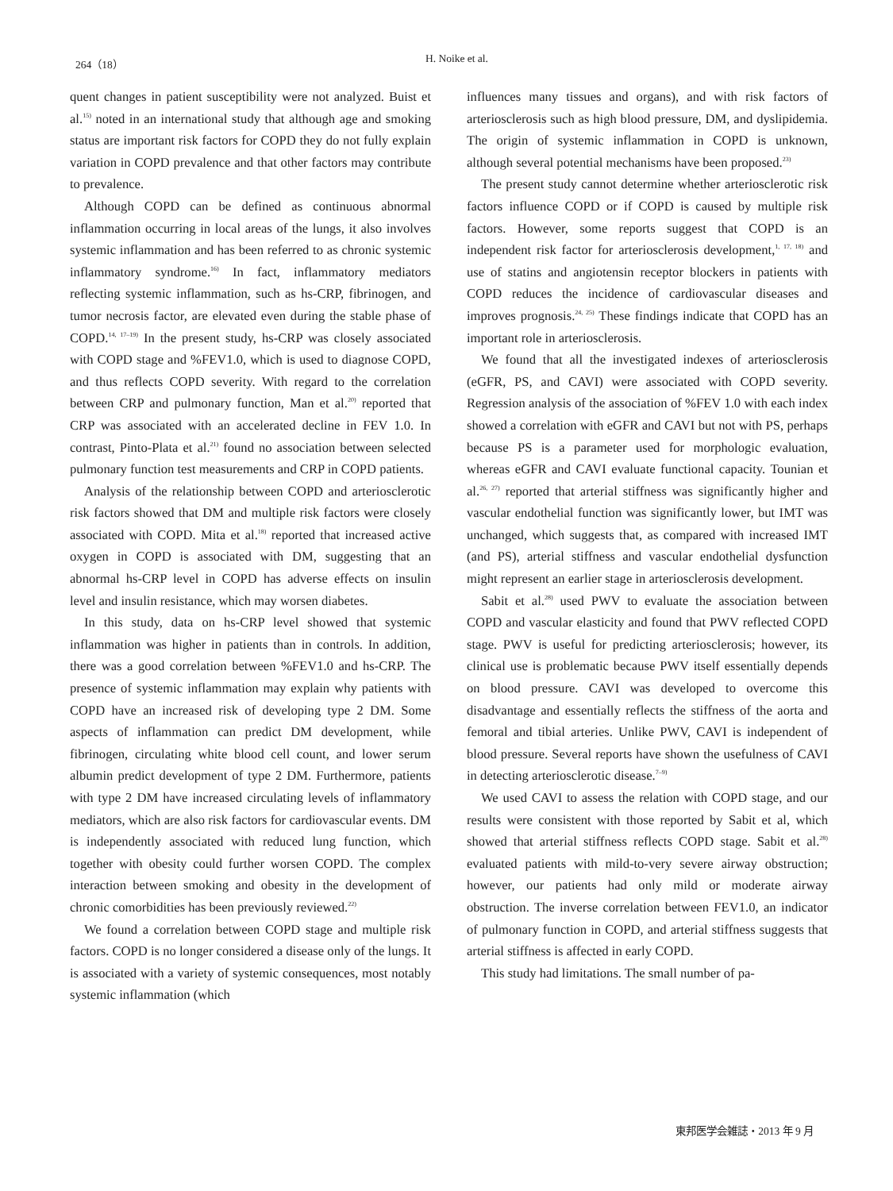264（18） H. Noike et al.
quent changes in patient susceptibility were not analyzed. Buist et al.<sup>15)</sup> noted in an international study that although age and smoking status are important risk factors for COPD they do not fully explain variation in COPD prevalence and that other factors may contribute to prevalence.
Although COPD can be defined as continuous abnormal inflammation occurring in local areas of the lungs, it also involves systemic inflammation and has been referred to as chronic systemic inflammatory syndrome.<sup>16)</sup> In fact, inflammatory mediators reflecting systemic inflammation, such as hs-CRP, fibrinogen, and tumor necrosis factor, are elevated even during the stable phase of COPD.<sup>14, 17–19)</sup> In the present study, hs-CRP was closely associated with COPD stage and %FEV1.0, which is used to diagnose COPD, and thus reflects COPD severity. With regard to the correlation between CRP and pulmonary function, Man et al.<sup>20)</sup> reported that CRP was associated with an accelerated decline in FEV 1.0. In contrast, Pinto-Plata et al.<sup>21)</sup> found no association between selected pulmonary function test measurements and CRP in COPD patients.
Analysis of the relationship between COPD and arteriosclerotic risk factors showed that DM and multiple risk factors were closely associated with COPD. Mita et al.<sup>18)</sup> reported that increased active oxygen in COPD is associated with DM, suggesting that an abnormal hs-CRP level in COPD has adverse effects on insulin level and insulin resistance, which may worsen diabetes.
In this study, data on hs-CRP level showed that systemic inflammation was higher in patients than in controls. In addition, there was a good correlation between %FEV1.0 and hs-CRP. The presence of systemic inflammation may explain why patients with COPD have an increased risk of developing type 2 DM. Some aspects of inflammation can predict DM development, while fibrinogen, circulating white blood cell count, and lower serum albumin predict development of type 2 DM. Furthermore, patients with type 2 DM have increased circulating levels of inflammatory mediators, which are also risk factors for cardiovascular events. DM is independently associated with reduced lung function, which together with obesity could further worsen COPD. The complex interaction between smoking and obesity in the development of chronic comorbidities has been previously reviewed.<sup>22)</sup>
We found a correlation between COPD stage and multiple risk factors. COPD is no longer considered a disease only of the lungs. It is associated with a variety of systemic consequences, most notably systemic inflammation (which
influences many tissues and organs), and with risk factors of arteriosclerosis such as high blood pressure, DM, and dyslipidemia. The origin of systemic inflammation in COPD is unknown, although several potential mechanisms have been proposed.<sup>23)</sup>
The present study cannot determine whether arteriosclerotic risk factors influence COPD or if COPD is caused by multiple risk factors. However, some reports suggest that COPD is an independent risk factor for arteriosclerosis development,<sup>1, 17, 18)</sup> and use of statins and angiotensin receptor blockers in patients with COPD reduces the incidence of cardiovascular diseases and improves prognosis.<sup>24, 25)</sup> These findings indicate that COPD has an important role in arteriosclerosis.
We found that all the investigated indexes of arteriosclerosis (eGFR, PS, and CAVI) were associated with COPD severity. Regression analysis of the association of %FEV 1.0 with each index showed a correlation with eGFR and CAVI but not with PS, perhaps because PS is a parameter used for morphologic evaluation, whereas eGFR and CAVI evaluate functional capacity. Tounian et al.<sup>26, 27)</sup> reported that arterial stiffness was significantly higher and vascular endothelial function was significantly lower, but IMT was unchanged, which suggests that, as compared with increased IMT (and PS), arterial stiffness and vascular endothelial dysfunction might represent an earlier stage in arteriosclerosis development.
Sabit et al.<sup>28)</sup> used PWV to evaluate the association between COPD and vascular elasticity and found that PWV reflected COPD stage. PWV is useful for predicting arteriosclerosis; however, its clinical use is problematic because PWV itself essentially depends on blood pressure. CAVI was developed to overcome this disadvantage and essentially reflects the stiffness of the aorta and femoral and tibial arteries. Unlike PWV, CAVI is independent of blood pressure. Several reports have shown the usefulness of CAVI in detecting arteriosclerotic disease.<sup>7–9)</sup>
We used CAVI to assess the relation with COPD stage, and our results were consistent with those reported by Sabit et al, which showed that arterial stiffness reflects COPD stage. Sabit et al.<sup>28)</sup> evaluated patients with mild-to-very severe airway obstruction; however, our patients had only mild or moderate airway obstruction. The inverse correlation between FEV1.0, an indicator of pulmonary function in COPD, and arterial stiffness suggests that arterial stiffness is affected in early COPD.
This study had limitations. The small number of pa-
東邦医学会雑誌・2013 年 9 月